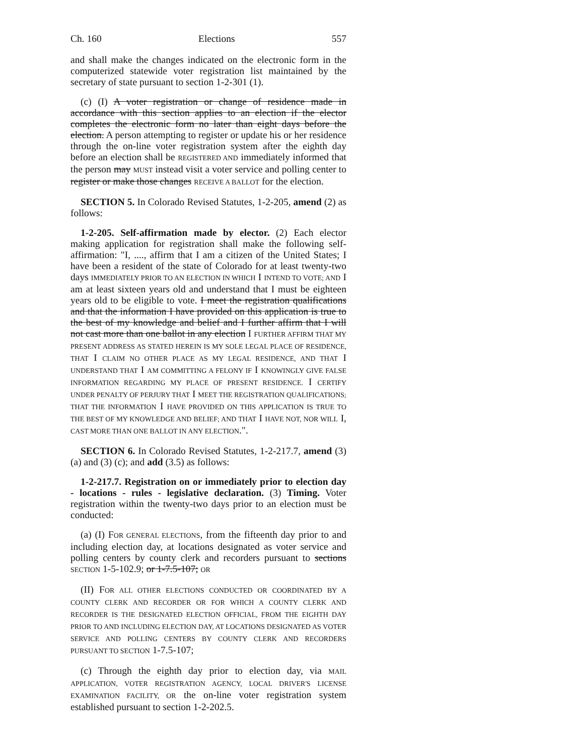Ch. 160 Elections 557
and shall make the changes indicated on the electronic form in the computerized statewide voter registration list maintained by the secretary of state pursuant to section 1-2-301 (1).
(c) (I) A voter registration or change of residence made in accordance with this section applies to an election if the elector completes the electronic form no later than eight days before the election. A person attempting to register or update his or her residence through the on-line voter registration system after the eighth day before an election shall be REGISTERED AND immediately informed that the person may MUST instead visit a voter service and polling center to register or make those changes RECEIVE A BALLOT for the election.
SECTION 5. In Colorado Revised Statutes, 1-2-205, amend (2) as follows:
1-2-205. Self-affirmation made by elector. (2) Each elector making application for registration shall make the following self-affirmation: "I, ...., affirm that I am a citizen of the United States; I have been a resident of the state of Colorado for at least twenty-two days IMMEDIATELY PRIOR TO AN ELECTION IN WHICH I INTEND TO VOTE; AND I am at least sixteen years old and understand that I must be eighteen years old to be eligible to vote. I meet the registration qualifications and that the information I have provided on this application is true to the best of my knowledge and belief and I further affirm that I will not cast more than one ballot in any election I FURTHER AFFIRM THAT MY PRESENT ADDRESS AS STATED HEREIN IS MY SOLE LEGAL PLACE OF RESIDENCE, THAT I CLAIM NO OTHER PLACE AS MY LEGAL RESIDENCE, AND THAT I UNDERSTAND THAT I AM COMMITTING A FELONY IF I KNOWINGLY GIVE FALSE INFORMATION REGARDING MY PLACE OF PRESENT RESIDENCE. I CERTIFY UNDER PENALTY OF PERJURY THAT I MEET THE REGISTRATION QUALIFICATIONS; THAT THE INFORMATION I HAVE PROVIDED ON THIS APPLICATION IS TRUE TO THE BEST OF MY KNOWLEDGE AND BELIEF; AND THAT I HAVE NOT, NOR WILL I, CAST MORE THAN ONE BALLOT IN ANY ELECTION.".
SECTION 6. In Colorado Revised Statutes, 1-2-217.7, amend (3) (a) and (3) (c); and add (3.5) as follows:
1-2-217.7. Registration on or immediately prior to election day - locations - rules - legislative declaration. (3) Timing. Voter registration within the twenty-two days prior to an election must be conducted:
(a) (I) FOR GENERAL ELECTIONS, from the fifteenth day prior to and including election day, at locations designated as voter service and polling centers by county clerk and recorders pursuant to sections SECTION 1-5-102.9; or 1-7.5-107; OR
(II) FOR ALL OTHER ELECTIONS CONDUCTED OR COORDINATED BY A COUNTY CLERK AND RECORDER OR FOR WHICH A COUNTY CLERK AND RECORDER IS THE DESIGNATED ELECTION OFFICIAL, FROM THE EIGHTH DAY PRIOR TO AND INCLUDING ELECTION DAY, AT LOCATIONS DESIGNATED AS VOTER SERVICE AND POLLING CENTERS BY COUNTY CLERK AND RECORDERS PURSUANT TO SECTION 1-7.5-107;
(c) Through the eighth day prior to election day, via MAIL APPLICATION, VOTER REGISTRATION AGENCY, LOCAL DRIVER'S LICENSE EXAMINATION FACILITY, OR the on-line voter registration system established pursuant to section 1-2-202.5.